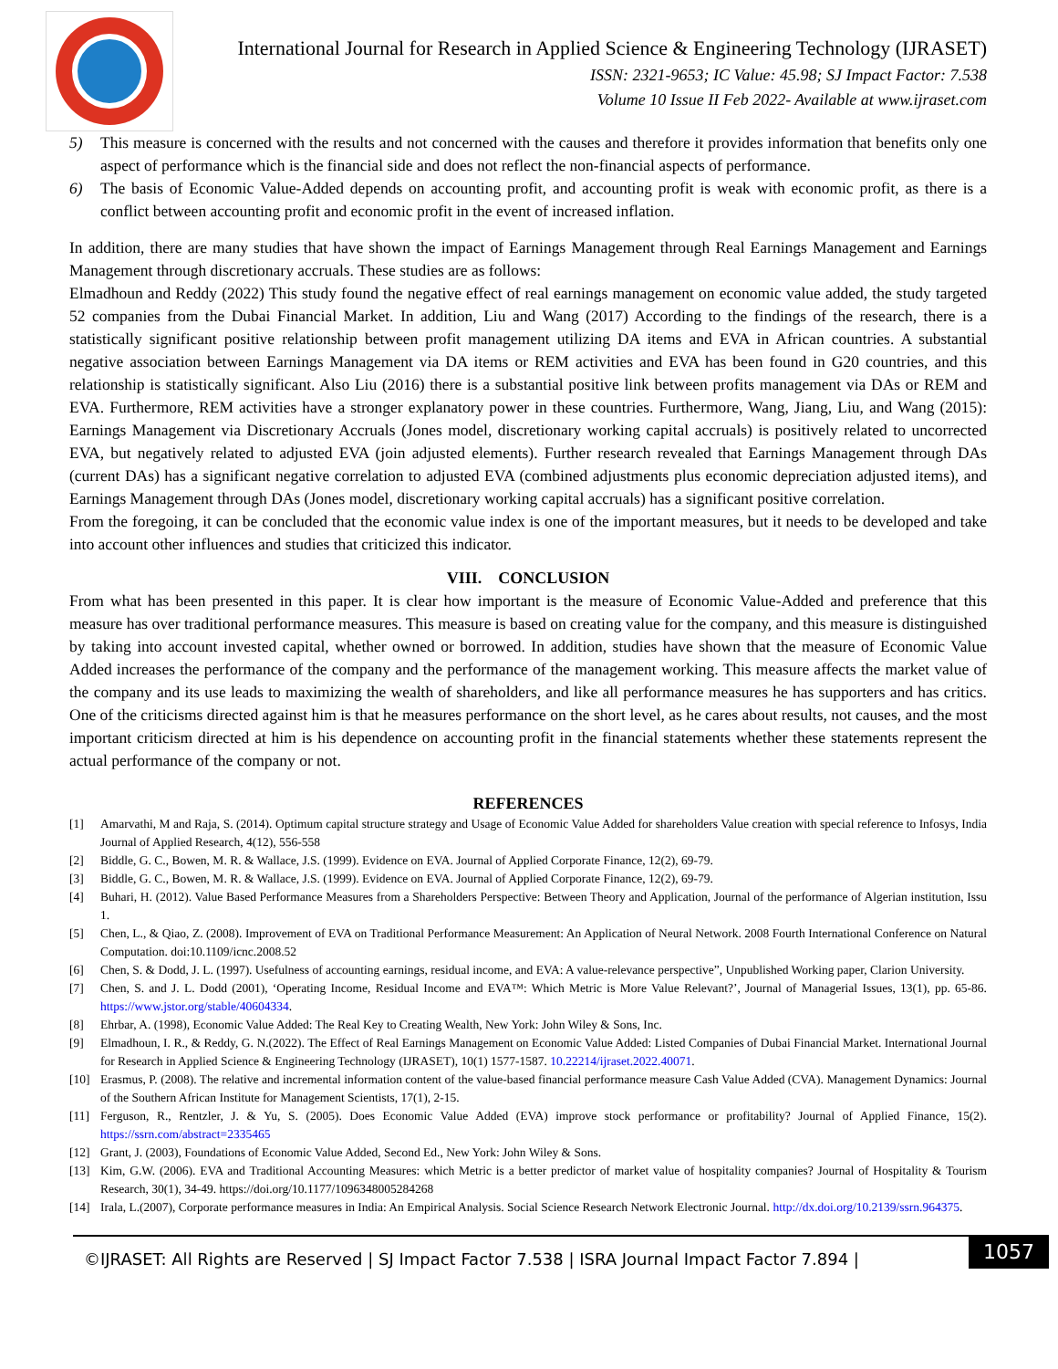International Journal for Research in Applied Science & Engineering Technology (IJRASET)
ISSN: 2321-9653; IC Value: 45.98; SJ Impact Factor: 7.538
Volume 10 Issue II Feb 2022- Available at www.ijraset.com
5) This measure is concerned with the results and not concerned with the causes and therefore it provides information that benefits only one aspect of performance which is the financial side and does not reflect the non-financial aspects of performance.
6) The basis of Economic Value-Added depends on accounting profit, and accounting profit is weak with economic profit, as there is a conflict between accounting profit and economic profit in the event of increased inflation.
In addition, there are many studies that have shown the impact of Earnings Management through Real Earnings Management and Earnings Management through discretionary accruals. These studies are as follows:
Elmadhoun and Reddy (2022) This study found the negative effect of real earnings management on economic value added, the study targeted 52 companies from the Dubai Financial Market. In addition, Liu and Wang (2017) According to the findings of the research, there is a statistically significant positive relationship between profit management utilizing DA items and EVA in African countries. A substantial negative association between Earnings Management via DA items or REM activities and EVA has been found in G20 countries, and this relationship is statistically significant. Also Liu (2016) there is a substantial positive link between profits management via DAs or REM and EVA. Furthermore, REM activities have a stronger explanatory power in these countries. Furthermore, Wang, Jiang, Liu, and Wang (2015): Earnings Management via Discretionary Accruals (Jones model, discretionary working capital accruals) is positively related to uncorrected EVA, but negatively related to adjusted EVA (join adjusted elements). Further research revealed that Earnings Management through DAs (current DAs) has a significant negative correlation to adjusted EVA (combined adjustments plus economic depreciation adjusted items), and Earnings Management through DAs (Jones model, discretionary working capital accruals) has a significant positive correlation.
From the foregoing, it can be concluded that the economic value index is one of the important measures, but it needs to be developed and take into account other influences and studies that criticized this indicator.
VIII. CONCLUSION
From what has been presented in this paper. It is clear how important is the measure of Economic Value-Added and preference that this measure has over traditional performance measures. This measure is based on creating value for the company, and this measure is distinguished by taking into account invested capital, whether owned or borrowed. In addition, studies have shown that the measure of Economic Value Added increases the performance of the company and the performance of the management working. This measure affects the market value of the company and its use leads to maximizing the wealth of shareholders, and like all performance measures he has supporters and has critics. One of the criticisms directed against him is that he measures performance on the short level, as he cares about results, not causes, and the most important criticism directed at him is his dependence on accounting profit in the financial statements whether these statements represent the actual performance of the company or not.
REFERENCES
[1] Amarvathi, M and Raja, S. (2014). Optimum capital structure strategy and Usage of Economic Value Added for shareholders Value creation with special reference to Infosys, India Journal of Applied Research, 4(12), 556-558
[2] Biddle, G. C., Bowen, M. R. & Wallace, J.S. (1999). Evidence on EVA. Journal of Applied Corporate Finance, 12(2), 69-79.
[3] Biddle, G. C., Bowen, M. R. & Wallace, J.S. (1999). Evidence on EVA. Journal of Applied Corporate Finance, 12(2), 69-79.
[4] Buhari, H. (2012). Value Based Performance Measures from a Shareholders Perspective: Between Theory and Application, Journal of the performance of Algerian institution, Issu 1.
[5] Chen, L., & Qiao, Z. (2008). Improvement of EVA on Traditional Performance Measurement: An Application of Neural Network. 2008 Fourth International Conference on Natural Computation. doi:10.1109/icnc.2008.52
[6] Chen, S. & Dodd, J. L. (1997). Usefulness of accounting earnings, residual income, and EVA: A value-relevance perspective”, Unpublished Working paper, Clarion University.
[7] Chen, S. and J. L. Dodd (2001), ‘Operating Income, Residual Income and EVA™: Which Metric is More Value Relevant?’, Journal of Managerial Issues, 13(1), pp. 65-86. https://www.jstor.org/stable/40604334.
[8] Ehrbar, A. (1998), Economic Value Added: The Real Key to Creating Wealth, New York: John Wiley & Sons, Inc.
[9] Elmadhoun, I. R., & Reddy, G. N.(2022). The Effect of Real Earnings Management on Economic Value Added: Listed Companies of Dubai Financial Market. International Journal for Research in Applied Science & Engineering Technology (IJRASET), 10(1) 1577-1587. 10.22214/ijraset.2022.40071.
[10] Erasmus, P. (2008). The relative and incremental information content of the value-based financial performance measure Cash Value Added (CVA). Management Dynamics: Journal of the Southern African Institute for Management Scientists, 17(1), 2-15.
[11] Ferguson, R., Rentzler, J. & Yu, S. (2005). Does Economic Value Added (EVA) improve stock performance or profitability? Journal of Applied Finance, 15(2). https://ssrn.com/abstract=2335465
[12] Grant, J. (2003), Foundations of Economic Value Added, Second Ed., New York: John Wiley & Sons.
[13] Kim, G.W. (2006). EVA and Traditional Accounting Measures: which Metric is a better predictor of market value of hospitality companies? Journal of Hospitality & Tourism Research, 30(1), 34-49. https://doi.org/10.1177/1096348005284268
[14] Irala, L.(2007), Corporate performance measures in India: An Empirical Analysis. Social Science Research Network Electronic Journal. http://dx.doi.org/10.2139/ssrn.964375.
©IJRASET: All Rights are Reserved | SJ Impact Factor 7.538 | ISRA Journal Impact Factor 7.894 |
1057